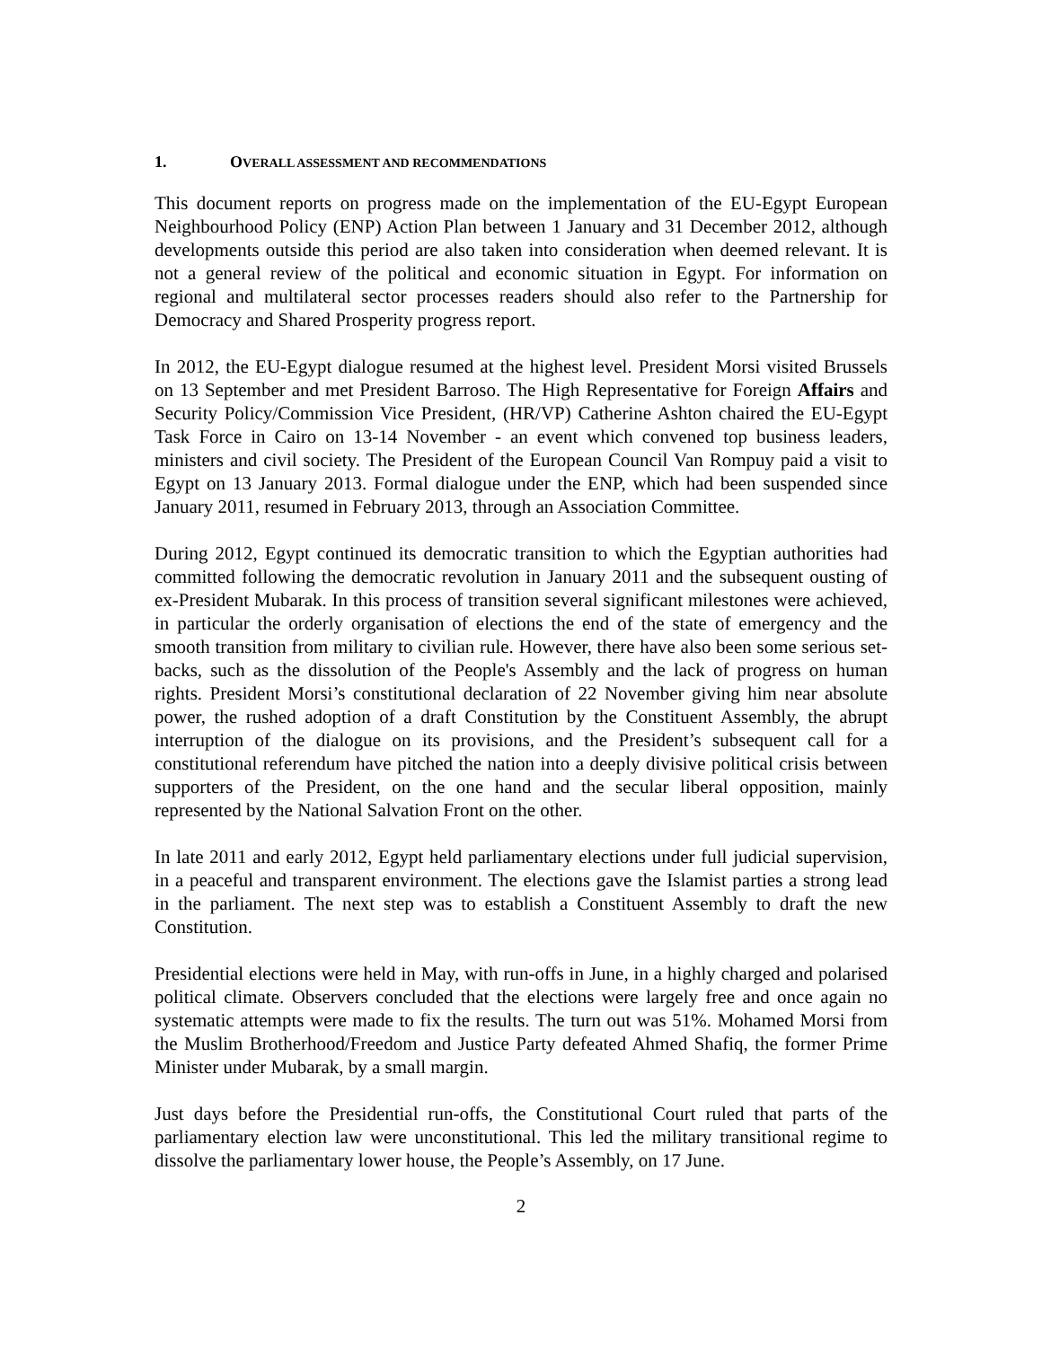1. OVERALL ASSESSMENT AND RECOMMENDATIONS
This document reports on progress made on the implementation of the EU-Egypt European Neighbourhood Policy (ENP) Action Plan between 1 January and 31 December 2012, although developments outside this period are also taken into consideration when deemed relevant. It is not a general review of the political and economic situation in Egypt. For information on regional and multilateral sector processes readers should also refer to the Partnership for Democracy and Shared Prosperity progress report.
In 2012, the EU-Egypt dialogue resumed at the highest level. President Morsi visited Brussels on 13 September and met President Barroso. The High Representative for Foreign Affairs and Security Policy/Commission Vice President, (HR/VP) Catherine Ashton chaired the EU-Egypt Task Force in Cairo on 13-14 November - an event which convened top business leaders, ministers and civil society. The President of the European Council Van Rompuy paid a visit to Egypt on 13 January 2013. Formal dialogue under the ENP, which had been suspended since January 2011, resumed in February 2013, through an Association Committee.
During 2012, Egypt continued its democratic transition to which the Egyptian authorities had committed following the democratic revolution in January 2011 and the subsequent ousting of ex-President Mubarak. In this process of transition several significant milestones were achieved, in particular the orderly organisation of elections the end of the state of emergency and the smooth transition from military to civilian rule. However, there have also been some serious set-backs, such as the dissolution of the People's Assembly and the lack of progress on human rights. President Morsi’s constitutional declaration of 22 November giving him near absolute power, the rushed adoption of a draft Constitution by the Constituent Assembly, the abrupt interruption of the dialogue on its provisions, and the President’s subsequent call for a constitutional referendum have pitched the nation into a deeply divisive political crisis between supporters of the President, on the one hand and the secular liberal opposition, mainly represented by the National Salvation Front on the other.
In late 2011 and early 2012, Egypt held parliamentary elections under full judicial supervision, in a peaceful and transparent environment. The elections gave the Islamist parties a strong lead in the parliament. The next step was to establish a Constituent Assembly to draft the new Constitution.
Presidential elections were held in May, with run-offs in June, in a highly charged and polarised political climate. Observers concluded that the elections were largely free and once again no systematic attempts were made to fix the results. The turn out was 51%. Mohamed Morsi from the Muslim Brotherhood/Freedom and Justice Party defeated Ahmed Shafiq, the former Prime Minister under Mubarak, by a small margin.
Just days before the Presidential run-offs, the Constitutional Court ruled that parts of the parliamentary election law were unconstitutional. This led the military transitional regime to dissolve the parliamentary lower house, the People’s Assembly, on 17 June.
2